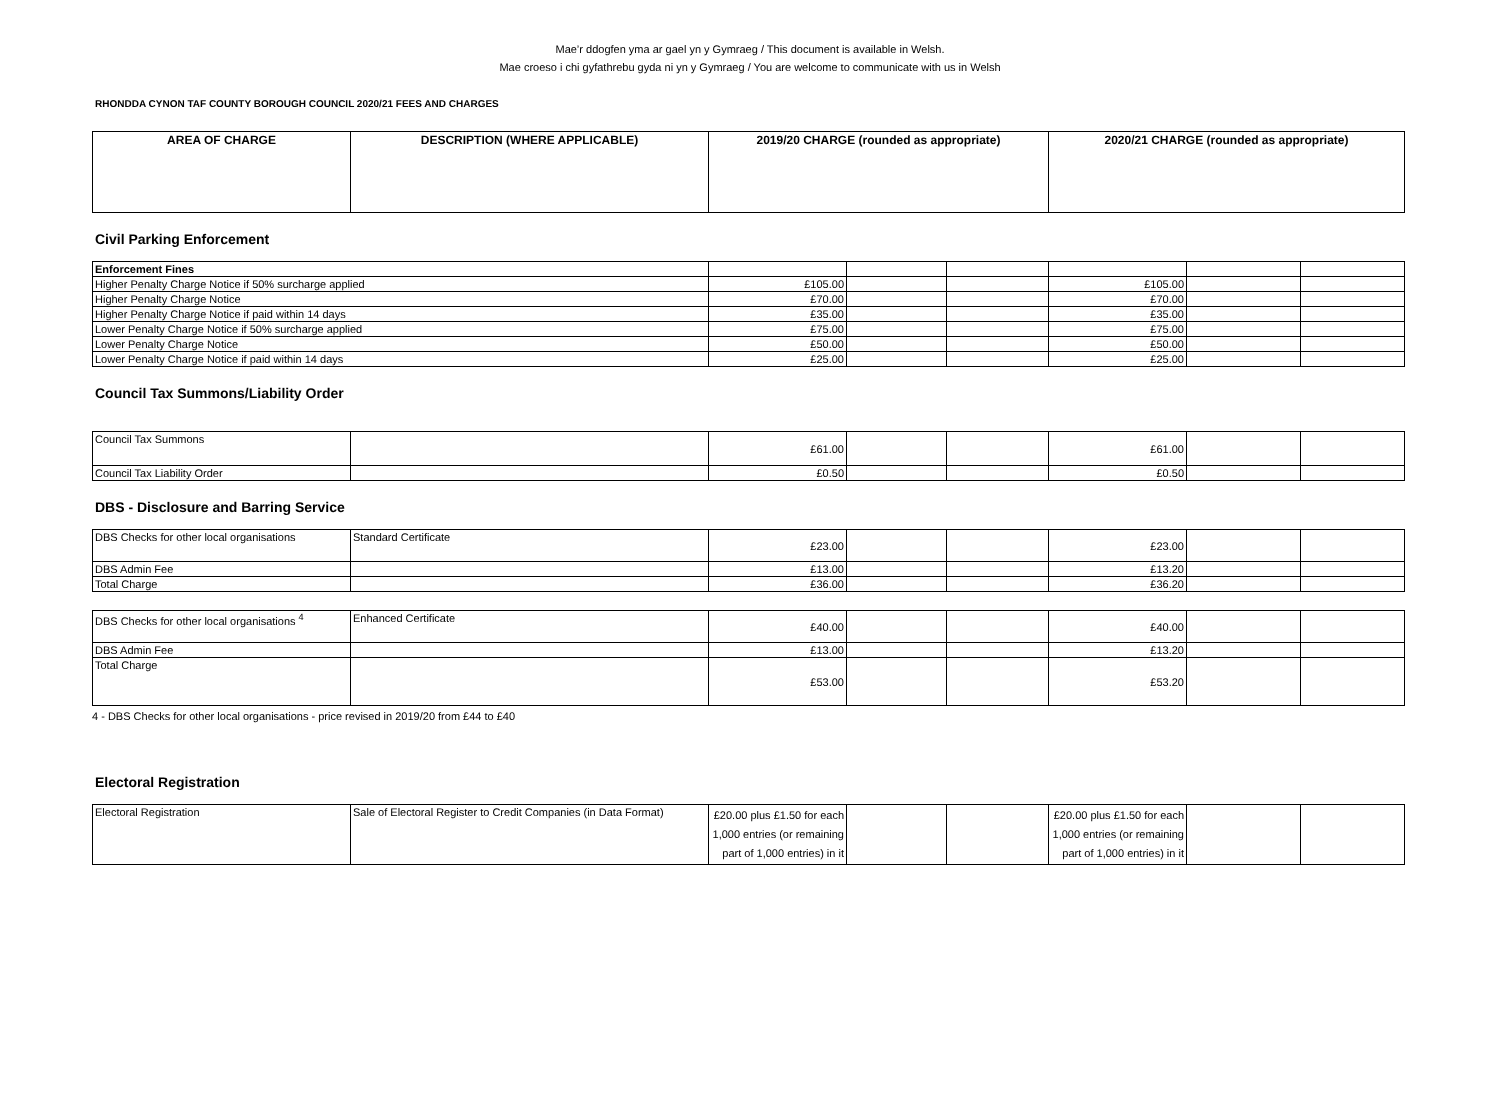Mae’r ddogfen yma ar gael yn y Gymraeg / This document is available in Welsh.
Mae croeso i chi gyfathrebu gyda ni yn y Gymraeg / You are welcome to communicate with us in Welsh
RHONDDA CYNON TAF COUNTY BOROUGH COUNCIL 2020/21 FEES AND CHARGES
| AREA OF CHARGE | DESCRIPTION (WHERE APPLICABLE) | 2019/20 CHARGE (rounded as appropriate) | 2020/21 CHARGE (rounded as appropriate) |
| --- | --- | --- | --- |
Civil Parking Enforcement
| Enforcement Fines | | | | | | |
| Higher Penalty Charge Notice if 50% surcharge applied | £105.00 | | | £105.00 | | |
| Higher Penalty Charge Notice | £70.00 | | | £70.00 | | |
| Higher Penalty Charge Notice if paid within 14 days | £35.00 | | | £35.00 | | |
| Lower Penalty Charge Notice if 50% surcharge applied | £75.00 | | | £75.00 | | |
| Lower Penalty Charge Notice | £50.00 | | | £50.00 | | |
| Lower Penalty Charge Notice if paid within 14 days | £25.00 | | | £25.00 | | |
Council Tax Summons/Liability Order
| Council Tax Summons | | £61.00 | | | £61.00 | | |
| Council Tax Liability Order | | £0.50 | | | £0.50 | | |
DBS - Disclosure and Barring Service
| DBS Checks for other local organisations | Standard Certificate | £23.00 | | | £23.00 | | |
| DBS Admin Fee | | £13.00 | | | £13.20 | | |
| Total Charge | | £36.00 | | | £36.20 | | |
| DBS Checks for other local organisations <sup>4</sup> | Enhanced Certificate | £40.00 | | | £40.00 | | |
| DBS Admin Fee | | £13.00 | | | £13.20 | | |
| Total Charge | | £53.00 | | | £53.20 | | |
4 - DBS Checks for other local organisations - price revised in 2019/20 from £44 to £40
Electoral Registration
| Electoral Registration | Sale of Electoral Register to Credit Companies (in Data Format) | £20.00 plus £1.50 for each 1,000 entries (or remaining part of 1,000 entries) in it | | | £20.00 plus £1.50 for each 1,000 entries (or remaining part of 1,000 entries) in it | | |